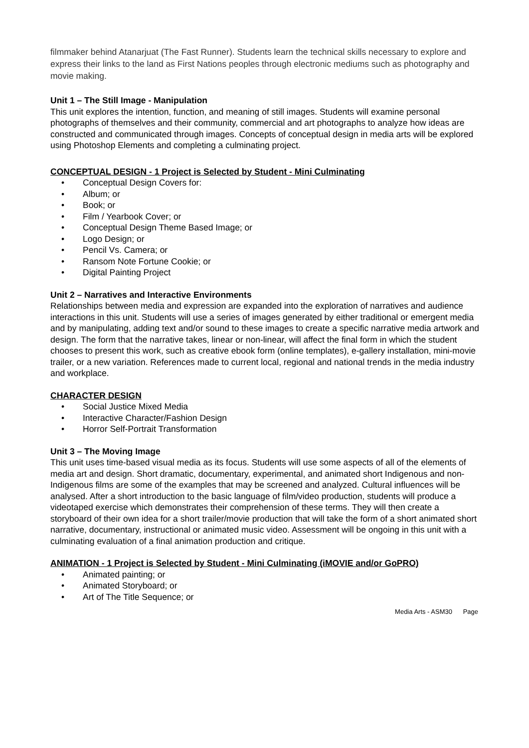filmmaker behind Atanarjuat (The Fast Runner). Students learn the technical skills necessary to explore and express their links to the land as First Nations peoples through electronic mediums such as photography and movie making.
Unit 1 – The Still Image - Manipulation
This unit explores the intention, function, and meaning of still images. Students will examine personal photographs of themselves and their community, commercial and art photographs to analyze how ideas are constructed and communicated through images. Concepts of conceptual design in media arts will be explored using Photoshop Elements and completing a culminating project.
CONCEPTUAL DESIGN - 1 Project is Selected by Student - Mini Culminating
• Conceptual Design Covers for:
• Album; or
• Book; or
• Film / Yearbook Cover; or
• Conceptual Design Theme Based Image; or
• Logo Design; or
• Pencil Vs. Camera; or
• Ransom Note Fortune Cookie; or
• Digital Painting Project
Unit 2 – Narratives and Interactive Environments
Relationships between media and expression are expanded into the exploration of narratives and audience interactions in this unit. Students will use a series of images generated by either traditional or emergent media and by manipulating, adding text and/or sound to these images to create a specific narrative media artwork and design. The form that the narrative takes, linear or non-linear, will affect the final form in which the student chooses to present this work, such as creative ebook form (online templates), e-gallery installation, mini-movie trailer, or a new variation. References made to current local, regional and national trends in the media industry and workplace.
CHARACTER DESIGN
• Social Justice Mixed Media
• Interactive Character/Fashion Design
• Horror Self-Portrait Transformation
Unit 3 – The Moving Image
This unit uses time-based visual media as its focus. Students will use some aspects of all of the elements of media art and design. Short dramatic, documentary, experimental, and animated short Indigenous and non-Indigenous films are some of the examples that may be screened and analyzed. Cultural influences will be analysed. After a short introduction to the basic language of film/video production, students will produce a videotaped exercise which demonstrates their comprehension of these terms. They will then create a storyboard of their own idea for a short trailer/movie production that will take the form of a short animated short narrative, documentary, instructional or animated music video. Assessment will be ongoing in this unit with a culminating evaluation of a final animation production and critique.
ANIMATION - 1 Project is Selected by Student - Mini Culminating (iMOVIE and/or GoPRO)
• Animated painting; or
• Animated Storyboard; or
• Art of The Title Sequence; or
Media Arts - ASM30 Page